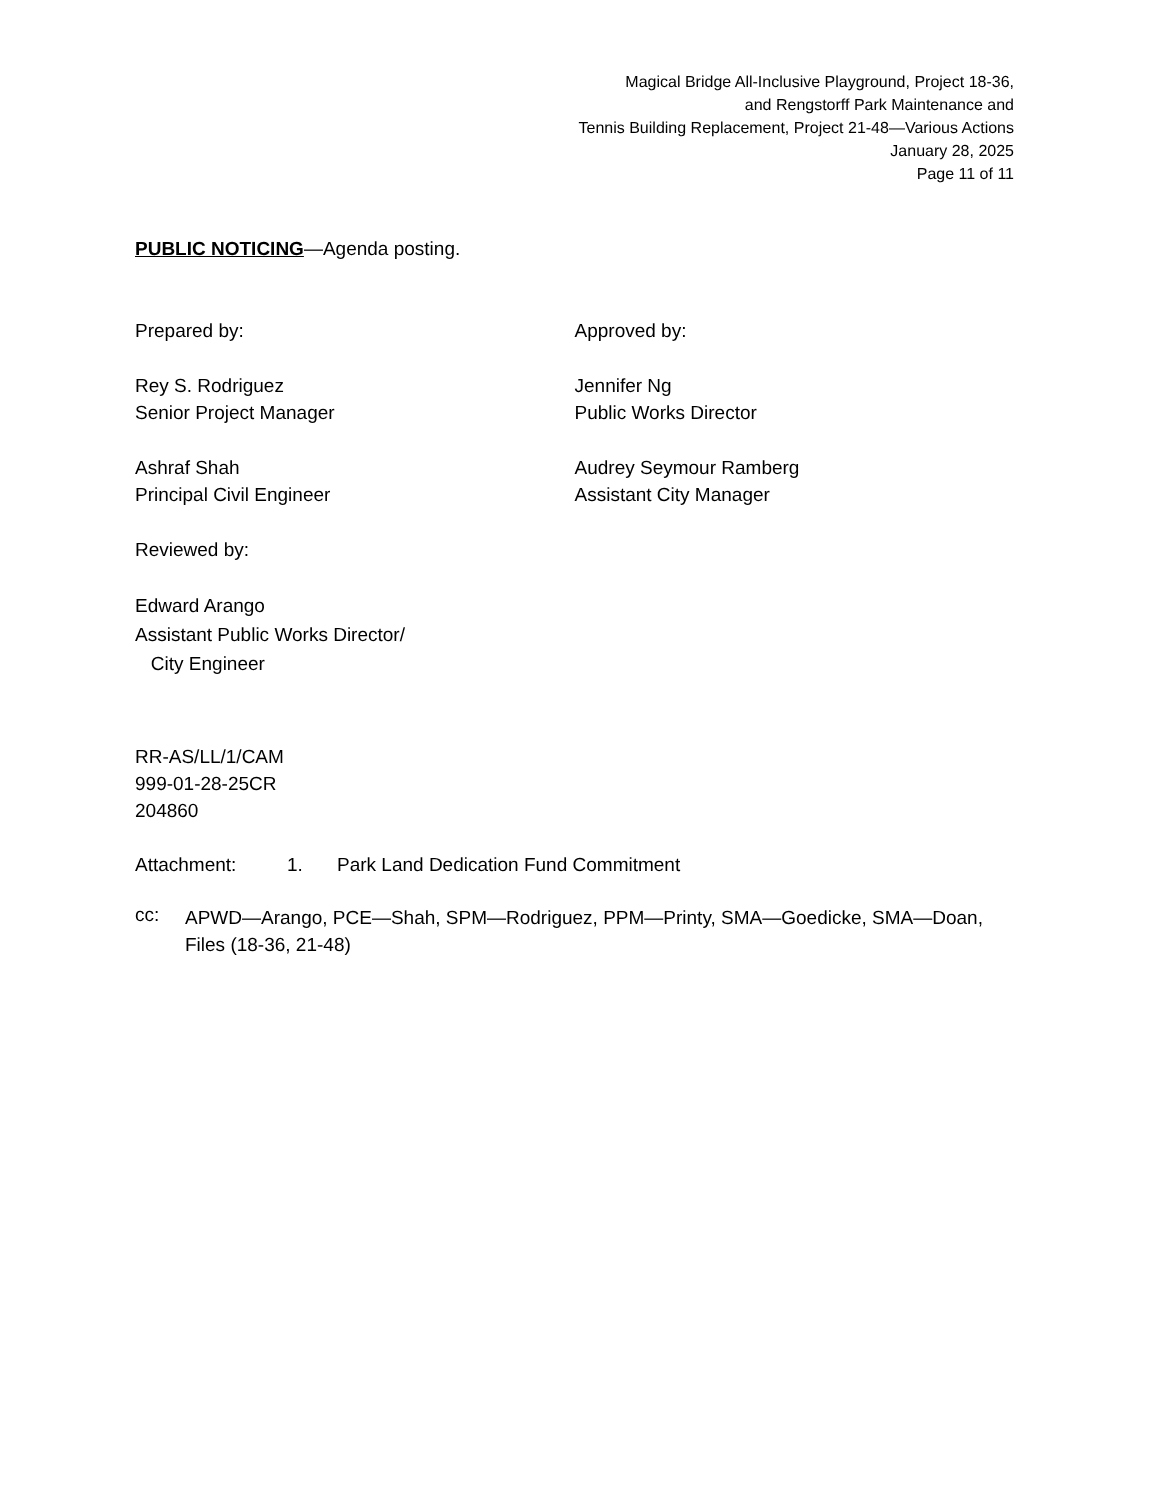Magical Bridge All-Inclusive Playground, Project 18-36,
and Rengstorff Park Maintenance and
Tennis Building Replacement, Project 21-48—Various Actions
January 28, 2025
Page 11 of 11
PUBLIC NOTICING—Agenda posting.
Prepared by:
Rey S. Rodriguez
Senior Project Manager
Ashraf Shah
Principal Civil Engineer
Reviewed by:
Edward Arango
Assistant Public Works Director/
City Engineer
Approved by:
Jennifer Ng
Public Works Director
Audrey Seymour Ramberg
Assistant City Manager
RR-AS/LL/1/CAM
999-01-28-25CR
204860
Attachment: 1. Park Land Dedication Fund Commitment
cc:
APWD—Arango, PCE—Shah, SPM—Rodriguez, PPM—Printy, SMA—Goedicke, SMA—Doan, Files (18-36, 21-48)